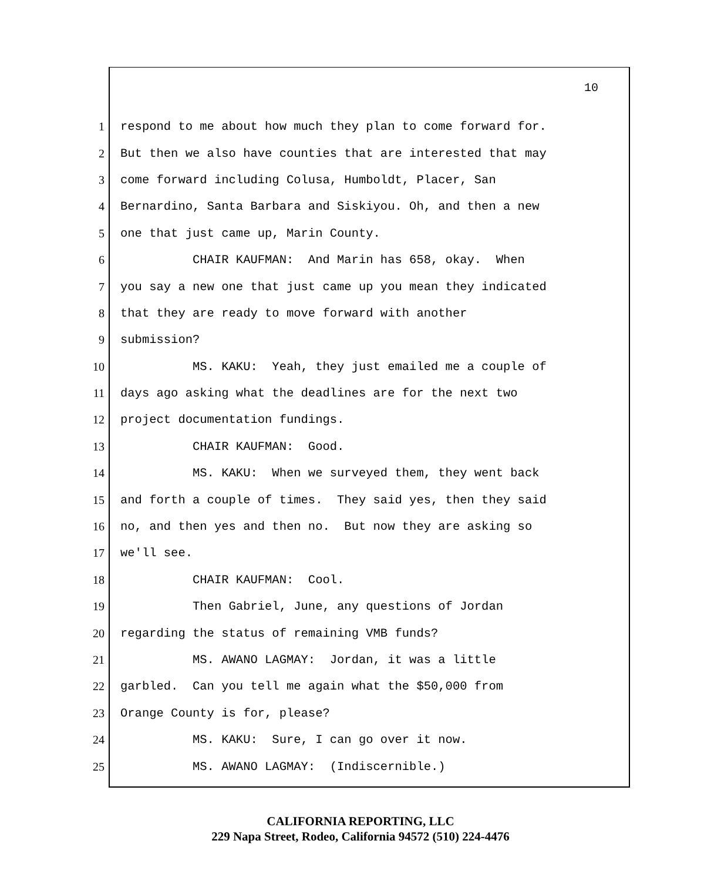10
1 respond to me about how much they plan to come forward for.
2 But then we also have counties that are interested that may
3 come forward including Colusa, Humboldt, Placer, San
4 Bernardino, Santa Barbara and Siskiyou. Oh, and then a new
5 one that just came up, Marin County.
6 CHAIR KAUFMAN: And Marin has 658, okay. When
7 you say a new one that just came up you mean they indicated
8 that they are ready to move forward with another
9 submission?
10 MS. KAKU: Yeah, they just emailed me a couple of
11 days ago asking what the deadlines are for the next two
12 project documentation fundings.
13 CHAIR KAUFMAN: Good.
14 MS. KAKU: When we surveyed them, they went back
15 and forth a couple of times. They said yes, then they said
16 no, and then yes and then no. But now they are asking so
17 we'll see.
18 CHAIR KAUFMAN: Cool.
19 Then Gabriel, June, any questions of Jordan
20 regarding the status of remaining VMB funds?
21 MS. AWANO LAGMAY: Jordan, it was a little
22 garbled. Can you tell me again what the $50,000 from
23 Orange County is for, please?
24 MS. KAKU: Sure, I can go over it now.
25 MS. AWANO LAGMAY: (Indiscernible.)
CALIFORNIA REPORTING, LLC
229 Napa Street, Rodeo, California 94572 (510) 224-4476